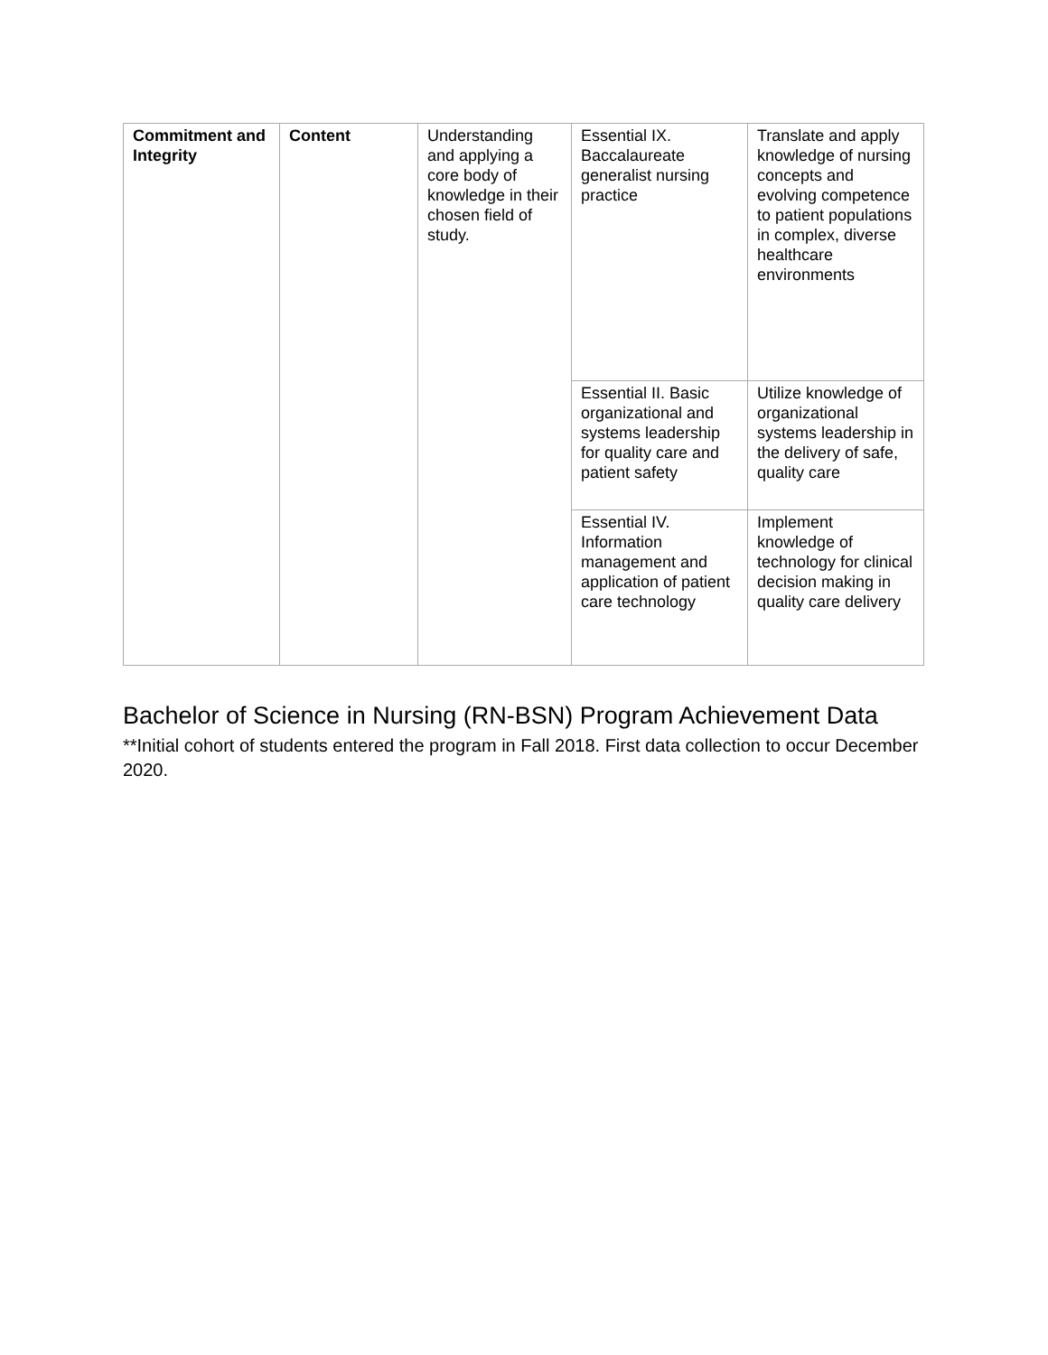| Commitment and Integrity | Content | Understanding and applying a core body of knowledge in their chosen field of study. | Essential IX. Baccalaureate generalist nursing practice | Translate and apply knowledge of nursing concepts and evolving competence to patient populations in complex, diverse healthcare environments |
| | | | Essential II. Basic organizational and systems leadership for quality care and patient safety | Utilize knowledge of organizational systems leadership in the delivery of safe, quality care |
| | | | Essential IV. Information management and application of patient care technology | Implement knowledge of technology for clinical decision making in quality care delivery |
Bachelor of Science in Nursing (RN-BSN) Program Achievement Data
**Initial cohort of students entered the program in Fall 2018. First data collection to occur December 2020.